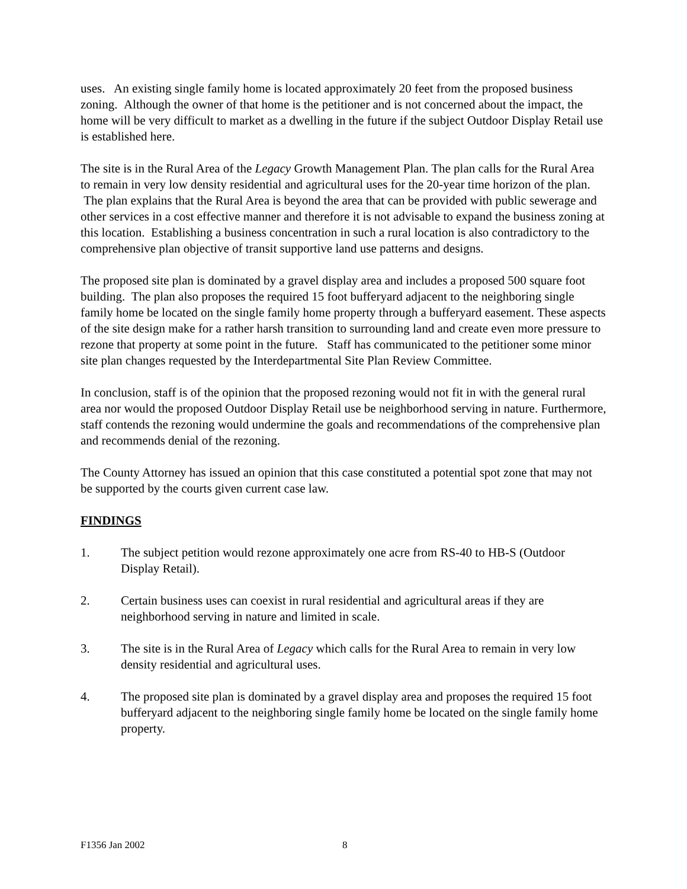uses. An existing single family home is located approximately 20 feet from the proposed business zoning. Although the owner of that home is the petitioner and is not concerned about the impact, the home will be very difficult to market as a dwelling in the future if the subject Outdoor Display Retail use is established here.
The site is in the Rural Area of the Legacy Growth Management Plan. The plan calls for the Rural Area to remain in very low density residential and agricultural uses for the 20-year time horizon of the plan. The plan explains that the Rural Area is beyond the area that can be provided with public sewerage and other services in a cost effective manner and therefore it is not advisable to expand the business zoning at this location. Establishing a business concentration in such a rural location is also contradictory to the comprehensive plan objective of transit supportive land use patterns and designs.
The proposed site plan is dominated by a gravel display area and includes a proposed 500 square foot building. The plan also proposes the required 15 foot bufferyard adjacent to the neighboring single family home be located on the single family home property through a bufferyard easement. These aspects of the site design make for a rather harsh transition to surrounding land and create even more pressure to rezone that property at some point in the future. Staff has communicated to the petitioner some minor site plan changes requested by the Interdepartmental Site Plan Review Committee.
In conclusion, staff is of the opinion that the proposed rezoning would not fit in with the general rural area nor would the proposed Outdoor Display Retail use be neighborhood serving in nature. Furthermore, staff contends the rezoning would undermine the goals and recommendations of the comprehensive plan and recommends denial of the rezoning.
The County Attorney has issued an opinion that this case constituted a potential spot zone that may not be supported by the courts given current case law.
FINDINGS
1. The subject petition would rezone approximately one acre from RS-40 to HB-S (Outdoor Display Retail).
2. Certain business uses can coexist in rural residential and agricultural areas if they are neighborhood serving in nature and limited in scale.
3. The site is in the Rural Area of Legacy which calls for the Rural Area to remain in very low density residential and agricultural uses.
4. The proposed site plan is dominated by a gravel display area and proposes the required 15 foot bufferyard adjacent to the neighboring single family home be located on the single family home property.
F1356 Jan 2002 8